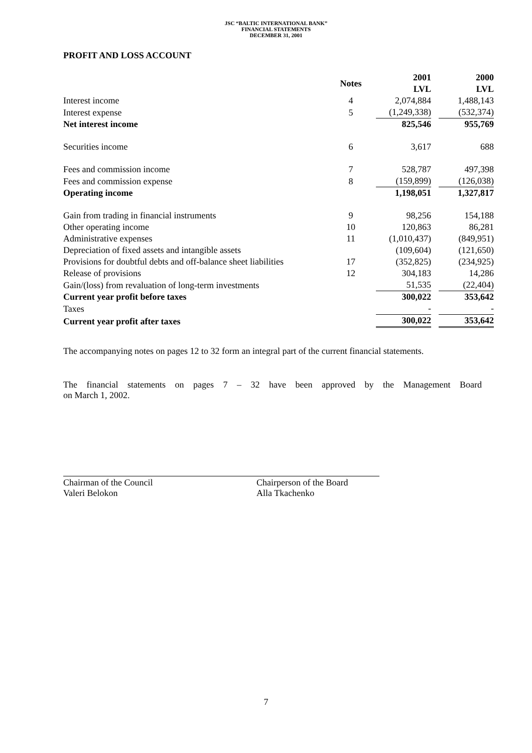JSC “BALTIC INTERNATIONAL BANK”
FINANCIAL STATEMENTS
DECEMBER 31, 2001
PROFIT AND LOSS ACCOUNT
| | Notes | 2001 LVL | 2000 LVL |
| --- | --- | --- | --- |
| Interest income | 4 | 2,074,884 | 1,488,143 |
| Interest expense | 5 | (1,249,338) | (532,374) |
| Net interest income | | 825,546 | 955,769 |
| Securities income | 6 | 3,617 | 688 |
| Fees and commission income | 7 | 528,787 | 497,398 |
| Fees and commission expense | 8 | (159,899) | (126,038) |
| Operating income | | 1,198,051 | 1,327,817 |
| Gain from trading in financial instruments | 9 | 98,256 | 154,188 |
| Other operating income | 10 | 120,863 | 86,281 |
| Administrative expenses | 11 | (1,010,437) | (849,951) |
| Depreciation of fixed assets and intangible assets | | (109,604) | (121,650) |
| Provisions for doubtful debts and off-balance sheet liabilities | 17 | (352,825) | (234,925) |
| Release of provisions | 12 | 304,183 | 14,286 |
| Gain/(loss) from revaluation of long-term investments | | 51,535 | (22,404) |
| Current year profit before taxes | | 300,022 | 353,642 |
| Taxes | | - | - |
| Current year profit after taxes | | 300,022 | 353,642 |
The accompanying notes on pages 12 to 32 form an integral part of the current financial statements.
The financial statements on pages 7 – 32 have been approved by the Management Board
on March 1, 2002.
Chairman of the Council
Valeri Belokon
Chairperson of the Board
Alla Tkachenko
7